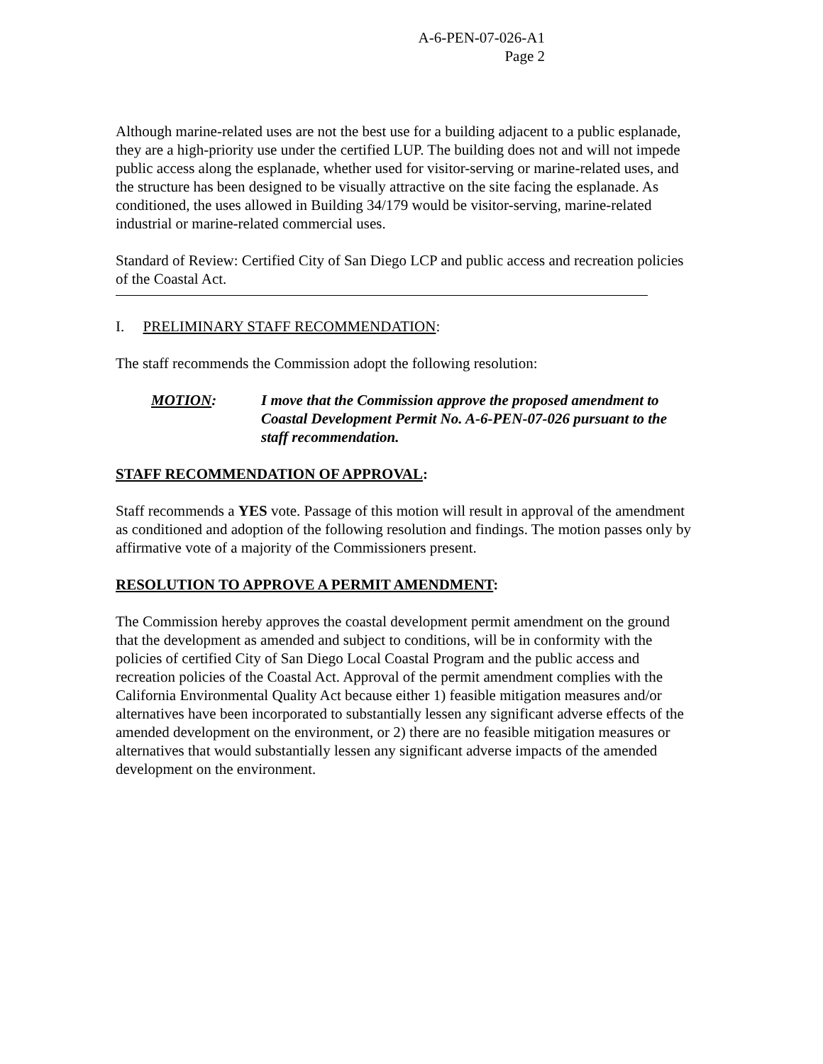A-6-PEN-07-026-A1
Page 2
Although marine-related uses are not the best use for a building adjacent to a public esplanade, they are a high-priority use under the certified LUP. The building does not and will not impede public access along the esplanade, whether used for visitor-serving or marine-related uses, and the structure has been designed to be visually attractive on the site facing the esplanade. As conditioned, the uses allowed in Building 34/179 would be visitor-serving, marine-related industrial or marine-related commercial uses.
Standard of Review: Certified City of San Diego LCP and public access and recreation policies of the Coastal Act.
I. PRELIMINARY STAFF RECOMMENDATION:
The staff recommends the Commission adopt the following resolution:
MOTION: I move that the Commission approve the proposed amendment to Coastal Development Permit No. A-6-PEN-07-026 pursuant to the staff recommendation.
STAFF RECOMMENDATION OF APPROVAL:
Staff recommends a YES vote. Passage of this motion will result in approval of the amendment as conditioned and adoption of the following resolution and findings. The motion passes only by affirmative vote of a majority of the Commissioners present.
RESOLUTION TO APPROVE A PERMIT AMENDMENT:
The Commission hereby approves the coastal development permit amendment on the ground that the development as amended and subject to conditions, will be in conformity with the policies of certified City of San Diego Local Coastal Program and the public access and recreation policies of the Coastal Act. Approval of the permit amendment complies with the California Environmental Quality Act because either 1) feasible mitigation measures and/or alternatives have been incorporated to substantially lessen any significant adverse effects of the amended development on the environment, or 2) there are no feasible mitigation measures or alternatives that would substantially lessen any significant adverse impacts of the amended development on the environment.